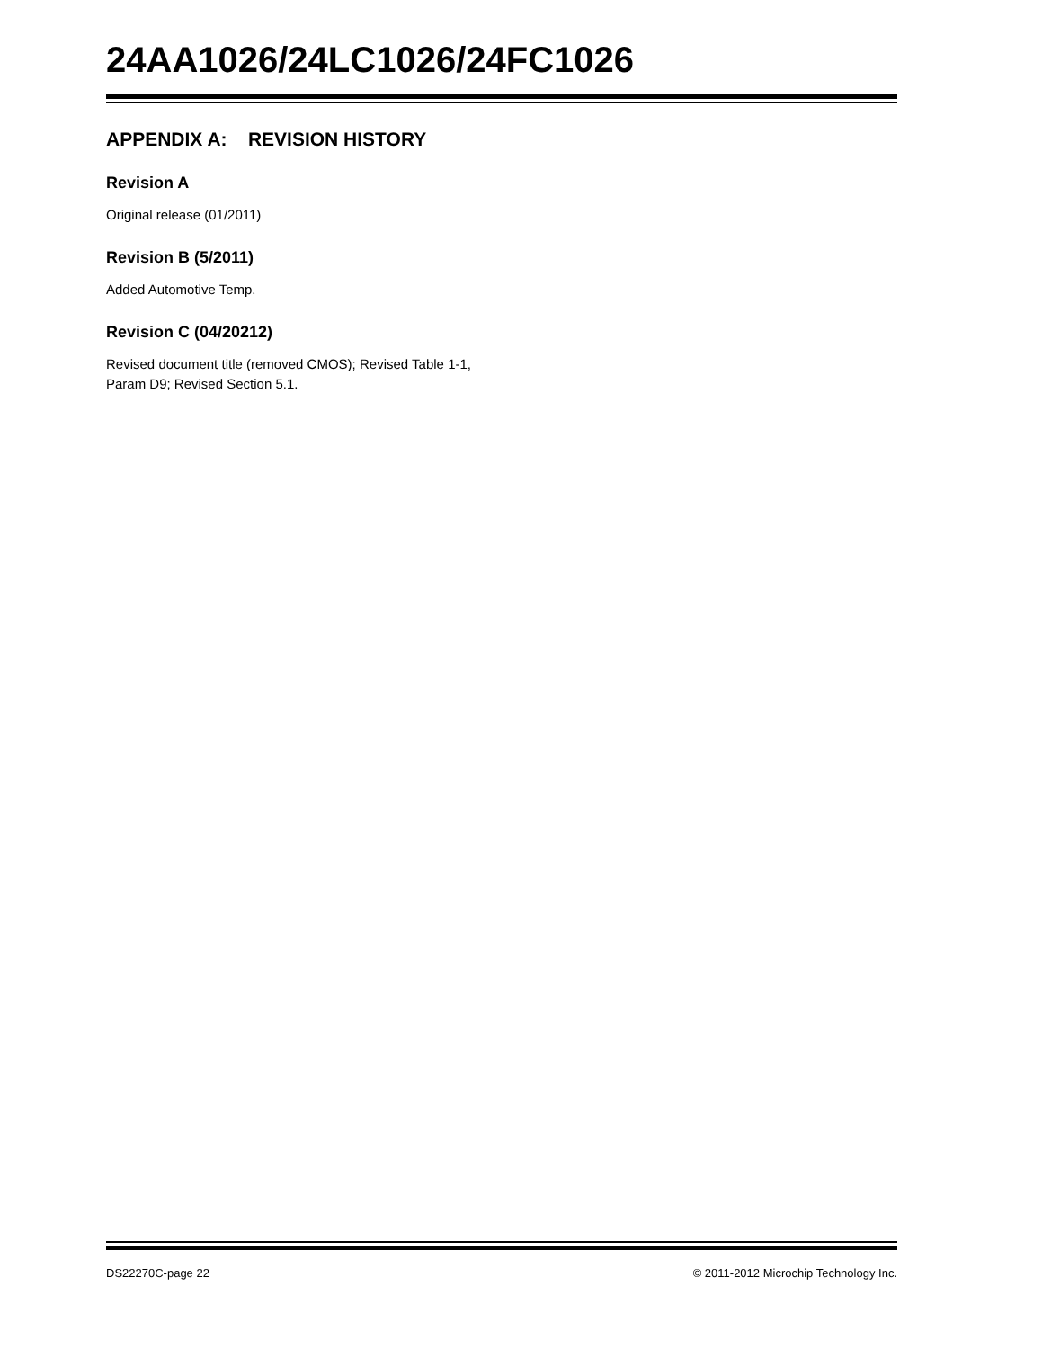24AA1026/24LC1026/24FC1026
APPENDIX A: REVISION HISTORY
Revision A
Original release (01/2011)
Revision B (5/2011)
Added Automotive Temp.
Revision C (04/20212)
Revised document title (removed CMOS); Revised Table 1-1, Param D9; Revised Section 5.1.
DS22270C-page 22 © 2011-2012 Microchip Technology Inc.